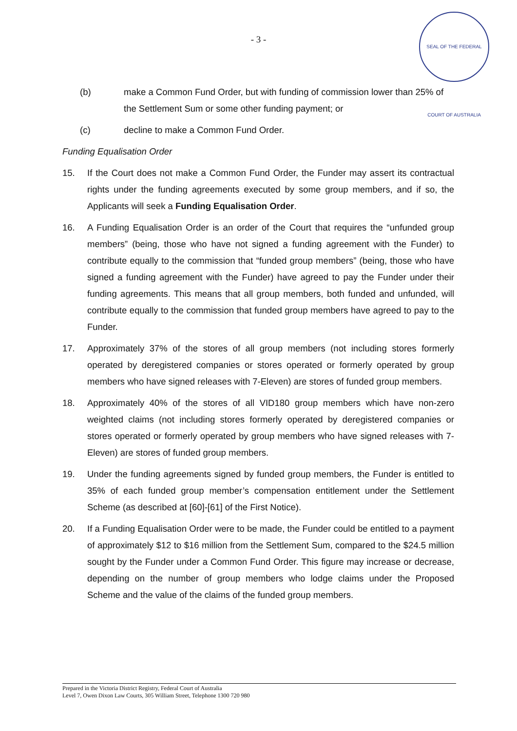- 3 -
SEAL OF THE FEDERAL COURT OF AUSTRALIA
(b) make a Common Fund Order, but with funding of commission lower than 25% of the Settlement Sum or some other funding payment; or
(c) decline to make a Common Fund Order.
Funding Equalisation Order
15. If the Court does not make a Common Fund Order, the Funder may assert its contractual rights under the funding agreements executed by some group members, and if so, the Applicants will seek a Funding Equalisation Order.
16. A Funding Equalisation Order is an order of the Court that requires the “unfunded group members” (being, those who have not signed a funding agreement with the Funder) to contribute equally to the commission that “funded group members” (being, those who have signed a funding agreement with the Funder) have agreed to pay the Funder under their funding agreements. This means that all group members, both funded and unfunded, will contribute equally to the commission that funded group members have agreed to pay to the Funder.
17. Approximately 37% of the stores of all group members (not including stores formerly operated by deregistered companies or stores operated or formerly operated by group members who have signed releases with 7-Eleven) are stores of funded group members.
18. Approximately 40% of the stores of all VID180 group members which have non-zero weighted claims (not including stores formerly operated by deregistered companies or stores operated or formerly operated by group members who have signed releases with 7-Eleven) are stores of funded group members.
19. Under the funding agreements signed by funded group members, the Funder is entitled to 35% of each funded group member’s compensation entitlement under the Settlement Scheme (as described at [60]-[61] of the First Notice).
20. If a Funding Equalisation Order were to be made, the Funder could be entitled to a payment of approximately $12 to $16 million from the Settlement Sum, compared to the $24.5 million sought by the Funder under a Common Fund Order. This figure may increase or decrease, depending on the number of group members who lodge claims under the Proposed Scheme and the value of the claims of the funded group members.
Prepared in the Victoria District Registry, Federal Court of Australia
Level 7, Owen Dixon Law Courts, 305 William Street, Telephone 1300 720 980